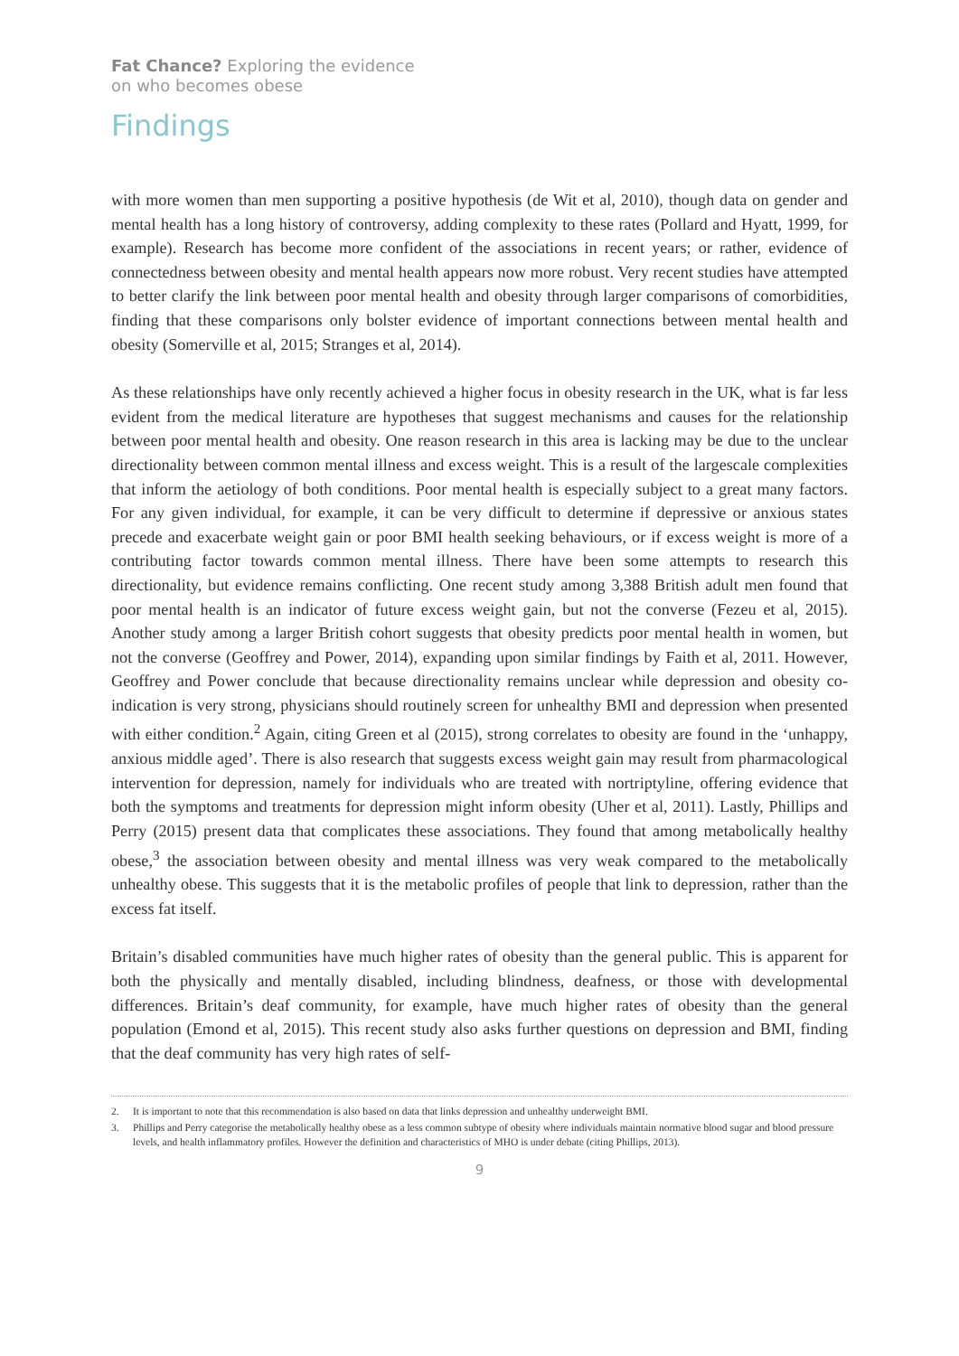Fat Chance? Exploring the evidence
on who becomes obese
Findings
with more women than men supporting a positive hypothesis (de Wit et al, 2010), though data on gender and mental health has a long history of controversy, adding complexity to these rates (Pollard and Hyatt, 1999, for example). Research has become more confident of the associations in recent years; or rather, evidence of connectedness between obesity and mental health appears now more robust. Very recent studies have attempted to better clarify the link between poor mental health and obesity through larger comparisons of comorbidities, finding that these comparisons only bolster evidence of important connections between mental health and obesity (Somerville et al, 2015; Stranges et al, 2014).
As these relationships have only recently achieved a higher focus in obesity research in the UK, what is far less evident from the medical literature are hypotheses that suggest mechanisms and causes for the relationship between poor mental health and obesity. One reason research in this area is lacking may be due to the unclear directionality between common mental illness and excess weight. This is a result of the largescale complexities that inform the aetiology of both conditions. Poor mental health is especially subject to a great many factors. For any given individual, for example, it can be very difficult to determine if depressive or anxious states precede and exacerbate weight gain or poor BMI health seeking behaviours, or if excess weight is more of a contributing factor towards common mental illness. There have been some attempts to research this directionality, but evidence remains conflicting. One recent study among 3,388 British adult men found that poor mental health is an indicator of future excess weight gain, but not the converse (Fezeu et al, 2015). Another study among a larger British cohort suggests that obesity predicts poor mental health in women, but not the converse (Geoffrey and Power, 2014), expanding upon similar findings by Faith et al, 2011. However, Geoffrey and Power conclude that because directionality remains unclear while depression and obesity co-indication is very strong, physicians should routinely screen for unhealthy BMI and depression when presented with either condition.<sup>2</sup> Again, citing Green et al (2015), strong correlates to obesity are found in the ‘unhappy, anxious middle aged’. There is also research that suggests excess weight gain may result from pharmacological intervention for depression, namely for individuals who are treated with nortriptyline, offering evidence that both the symptoms and treatments for depression might inform obesity (Uher et al, 2011). Lastly, Phillips and Perry (2015) present data that complicates these associations. They found that among metabolically healthy obese,<sup>3</sup> the association between obesity and mental illness was very weak compared to the metabolically unhealthy obese. This suggests that it is the metabolic profiles of people that link to depression, rather than the excess fat itself.
Britain’s disabled communities have much higher rates of obesity than the general public. This is apparent for both the physically and mentally disabled, including blindness, deafness, or those with developmental differences. Britain’s deaf community, for example, have much higher rates of obesity than the general population (Emond et al, 2015). This recent study also asks further questions on depression and BMI, finding that the deaf community has very high rates of self-
2. It is important to note that this recommendation is also based on data that links depression and unhealthy underweight BMI.
3. Phillips and Perry categorise the metabolically healthy obese as a less common subtype of obesity where individuals maintain normative blood sugar and blood pressure levels, and health inflammatory profiles. However the definition and characteristics of MHO is under debate (citing Phillips, 2013).
9